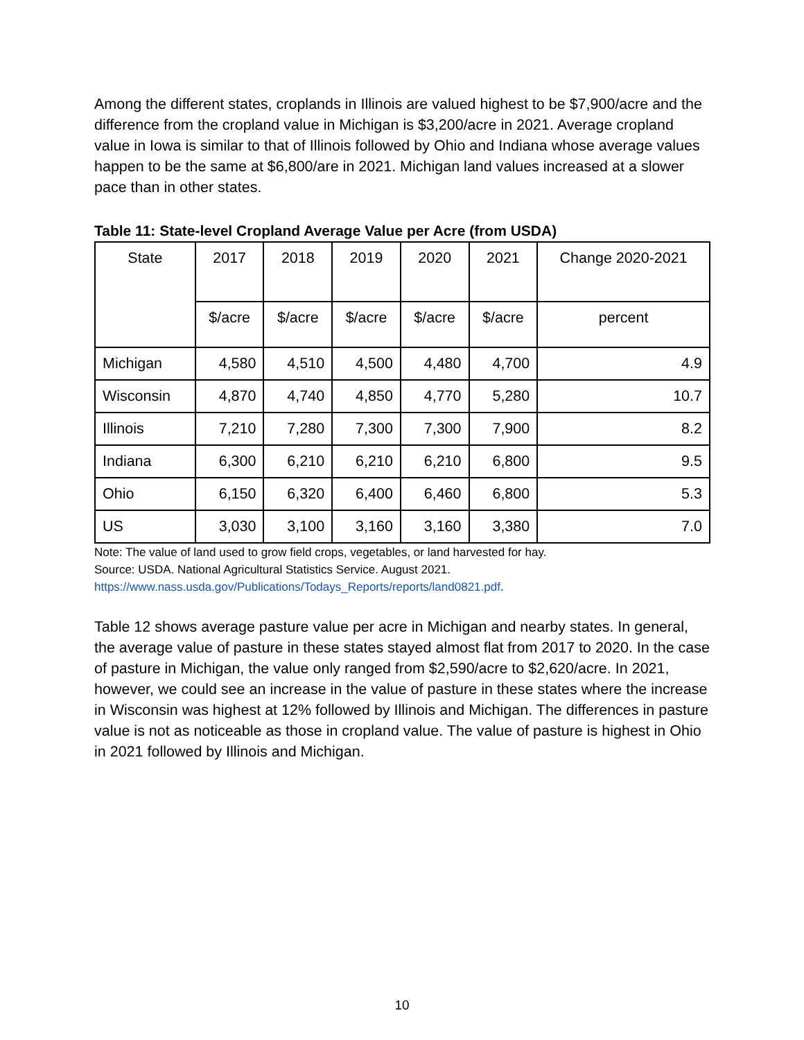Among the different states, croplands in Illinois are valued highest to be $7,900/acre and the difference from the cropland value in Michigan is $3,200/acre in 2021. Average cropland value in Iowa is similar to that of Illinois followed by Ohio and Indiana whose average values happen to be the same at $6,800/are in 2021. Michigan land values increased at a slower pace than in other states.
Table 11: State-level Cropland Average Value per Acre (from USDA)
| State | 2017 | 2018 | 2019 | 2020 | 2021 | Change 2020-2021 |
| --- | --- | --- | --- | --- | --- | --- |
| | $/acre | $/acre | $/acre | $/acre | $/acre | percent |
| Michigan | 4,580 | 4,510 | 4,500 | 4,480 | 4,700 | 4.9 |
| Wisconsin | 4,870 | 4,740 | 4,850 | 4,770 | 5,280 | 10.7 |
| Illinois | 7,210 | 7,280 | 7,300 | 7,300 | 7,900 | 8.2 |
| Indiana | 6,300 | 6,210 | 6,210 | 6,210 | 6,800 | 9.5 |
| Ohio | 6,150 | 6,320 | 6,400 | 6,460 | 6,800 | 5.3 |
| US | 3,030 | 3,100 | 3,160 | 3,160 | 3,380 | 7.0 |
Note: The value of land used to grow field crops, vegetables, or land harvested for hay.
Source: USDA. National Agricultural Statistics Service. August 2021.
https://www.nass.usda.gov/Publications/Todays_Reports/reports/land0821.pdf.
Table 12 shows average pasture value per acre in Michigan and nearby states. In general, the average value of pasture in these states stayed almost flat from 2017 to 2020. In the case of pasture in Michigan, the value only ranged from $2,590/acre to $2,620/acre. In 2021, however, we could see an increase in the value of pasture in these states where the increase in Wisconsin was highest at 12% followed by Illinois and Michigan. The differences in pasture value is not as noticeable as those in cropland value. The value of pasture is highest in Ohio in 2021 followed by Illinois and Michigan.
10